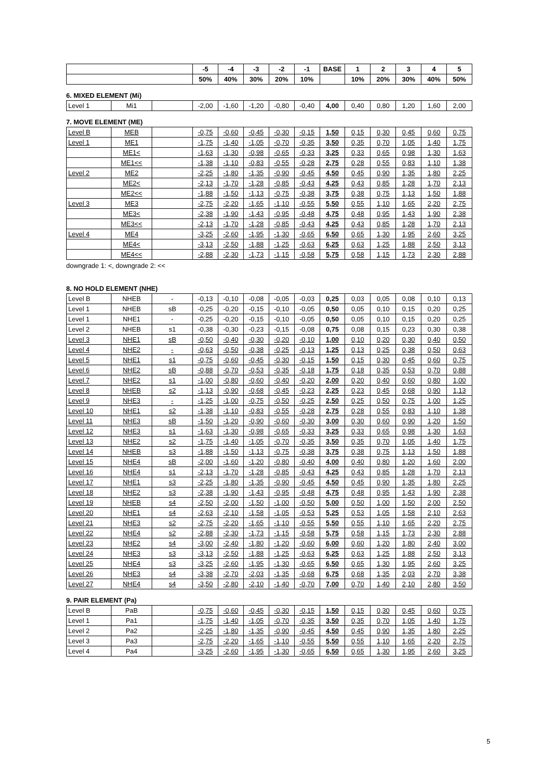| | -5 | -4 | -3 | -2 | -1 | BASE | 1 | 2 | 3 | 4 | 5 |
| --- | --- | --- | --- | --- | --- | --- | --- | --- | --- | --- | --- |
| | 50% | 40% | 30% | 20% | 10% | | 10% | 20% | 30% | 40% | 50% |
6. MIXED ELEMENT (Mi)
| Level 1 | Mi1 | | -2,00 | -1,60 | -1,20 | -0,80 | -0,40 | 4,00 | 0,40 | 0,80 | 1,20 | 1,60 | 2,00 |
7. MOVE ELEMENT (ME)
| Level B | MEB | | -0,75 | -0,60 | -0,45 | -0,30 | -0,15 | 1,50 | 0,15 | 0,30 | 0,45 | 0,60 | 0,75 |
| Level 1 | ME1 | | -1,75 | -1,40 | -1,05 | -0,70 | -0,35 | 3,50 | 0,35 | 0,70 | 1,05 | 1,40 | 1,75 |
| | ME1< | | -1,63 | -1,30 | -0,98 | -0,65 | -0,33 | 3,25 | 0,33 | 0,65 | 0,98 | 1,30 | 1,63 |
| | ME1<< | | -1,38 | -1,10 | -0,83 | -0,55 | -0,28 | 2,75 | 0,28 | 0,55 | 0,83 | 1,10 | 1,38 |
| Level 2 | ME2 | | -2,25 | -1,80 | -1,35 | -0,90 | -0,45 | 4,50 | 0,45 | 0,90 | 1,35 | 1,80 | 2,25 |
| | ME2< | | -2,13 | -1,70 | -1,28 | -0,85 | -0,43 | 4,25 | 0,43 | 0,85 | 1,28 | 1,70 | 2,13 |
| | ME2<< | | -1,88 | -1,50 | -1,13 | -0,75 | -0,38 | 3,75 | 0,38 | 0,75 | 1,13 | 1,50 | 1,88 |
| Level 3 | ME3 | | -2,75 | -2,20 | -1,65 | -1,10 | -0,55 | 5,50 | 0,55 | 1,10 | 1,65 | 2,20 | 2,75 |
| | ME3< | | -2,38 | -1,90 | -1,43 | -0,95 | -0,48 | 4,75 | 0,48 | 0,95 | 1,43 | 1,90 | 2,38 |
| | ME3<< | | -2,13 | -1,70 | -1,28 | -0,85 | -0,43 | 4,25 | 0,43 | 0,85 | 1,28 | 1,70 | 2,13 |
| Level 4 | ME4 | | -3,25 | -2,60 | -1,95 | -1,30 | -0,65 | 6,50 | 0,65 | 1,30 | 1,95 | 2,60 | 3,25 |
| | ME4< | | -3,13 | -2,50 | -1,88 | -1,25 | -0,63 | 6,25 | 0,63 | 1,25 | 1,88 | 2,50 | 3,13 |
| | ME4<< | | -2,88 | -2,30 | -1,73 | -1,15 | -0,58 | 5,75 | 0,58 | 1,15 | 1,73 | 2,30 | 2,88 |
downgrade 1: <, downgrade 2: <<
8. NO HOLD ELEMENT (NHE)
| Level B | NHEB | - | -0,13 | -0,10 | -0,08 | -0,05 | -0,03 | 0,25 | 0,03 | 0,05 | 0,08 | 0,10 | 0,13 |
| Level 1 | NHEB | sB | -0,25 | -0,20 | -0,15 | -0,10 | -0,05 | 0,50 | 0,05 | 0,10 | 0,15 | 0,20 | 0,25 |
| Level 1 | NHE1 | - | -0,25 | -0,20 | -0,15 | -0,10 | -0,05 | 0,50 | 0,05 | 0,10 | 0,15 | 0,20 | 0,25 |
| Level 2 | NHEB | s1 | -0,38 | -0,30 | -0,23 | -0,15 | -0,08 | 0,75 | 0,08 | 0,15 | 0,23 | 0,30 | 0,38 |
| Level 3 | NHE1 | sB | -0,50 | -0,40 | -0,30 | -0,20 | -0,10 | 1,00 | 0,10 | 0,20 | 0,30 | 0,40 | 0,50 |
| Level 4 | NHE2 | - | -0,63 | -0,50 | -0,38 | -0,25 | -0,13 | 1,25 | 0,13 | 0,25 | 0,38 | 0,50 | 0,63 |
| Level 5 | NHE1 | s1 | -0,75 | -0,60 | -0,45 | -0,30 | -0,15 | 1,50 | 0,15 | 0,30 | 0,45 | 0,60 | 0,75 |
| Level 6 | NHE2 | sB | -0,88 | -0,70 | -0,53 | -0,35 | -0,18 | 1,75 | 0,18 | 0,35 | 0,53 | 0,70 | 0,88 |
| Level 7 | NHE2 | s1 | -1,00 | -0,80 | -0,60 | -0,40 | -0,20 | 2,00 | 0,20 | 0,40 | 0,60 | 0,80 | 1,00 |
| Level 8 | NHEB | s2 | -1,13 | -0,90 | -0,68 | -0,45 | -0,23 | 2,25 | 0,23 | 0,45 | 0,68 | 0,90 | 1,13 |
| Level 9 | NHE3 | - | -1,25 | -1,00 | -0,75 | -0,50 | -0,25 | 2,50 | 0,25 | 0,50 | 0,75 | 1,00 | 1,25 |
| Level 10 | NHE1 | s2 | -1,38 | -1,10 | -0,83 | -0,55 | -0,28 | 2,75 | 0,28 | 0,55 | 0,83 | 1,10 | 1,38 |
| Level 11 | NHE3 | sB | -1,50 | -1,20 | -0,90 | -0,60 | -0,30 | 3,00 | 0,30 | 0,60 | 0,90 | 1,20 | 1,50 |
| Level 12 | NHE3 | s1 | -1,63 | -1,30 | -0,98 | -0,65 | -0,33 | 3,25 | 0,33 | 0,65 | 0,98 | 1,30 | 1,63 |
| Level 13 | NHE2 | s2 | -1,75 | -1,40 | -1,05 | -0,70 | -0,35 | 3,50 | 0,35 | 0,70 | 1,05 | 1,40 | 1,75 |
| Level 14 | NHEB | s3 | -1,88 | -1,50 | -1,13 | -0,75 | -0,38 | 3,75 | 0,38 | 0,75 | 1,13 | 1,50 | 1,88 |
| Level 15 | NHE4 | sB | -2,00 | -1,60 | -1,20 | -0,80 | -0,40 | 4,00 | 0,40 | 0,80 | 1,20 | 1,60 | 2,00 |
| Level 16 | NHE4 | s1 | -2,13 | -1,70 | -1,28 | -0,85 | -0,43 | 4,25 | 0,43 | 0,85 | 1,28 | 1,70 | 2,13 |
| Level 17 | NHE1 | s3 | -2,25 | -1,80 | -1,35 | -0,90 | -0,45 | 4,50 | 0,45 | 0,90 | 1,35 | 1,80 | 2,25 |
| Level 18 | NHE2 | s3 | -2,38 | -1,90 | -1,43 | -0,95 | -0,48 | 4,75 | 0,48 | 0,95 | 1,43 | 1,90 | 2,38 |
| Level 19 | NHEB | s4 | -2,50 | -2,00 | -1,50 | -1,00 | -0,50 | 5,00 | 0,50 | 1,00 | 1,50 | 2,00 | 2,50 |
| Level 20 | NHE1 | s4 | -2,63 | -2,10 | -1,58 | -1,05 | -0,53 | 5,25 | 0,53 | 1,05 | 1,58 | 2,10 | 2,63 |
| Level 21 | NHE3 | s2 | -2,75 | -2,20 | -1,65 | -1,10 | -0,55 | 5,50 | 0,55 | 1,10 | 1,65 | 2,20 | 2,75 |
| Level 22 | NHE4 | s2 | -2,88 | -2,30 | -1,73 | -1,15 | -0,58 | 5,75 | 0,58 | 1,15 | 1,73 | 2,30 | 2,88 |
| Level 23 | NHE2 | s4 | -3,00 | -2,40 | -1,80 | -1,20 | -0,60 | 6,00 | 0,60 | 1,20 | 1,80 | 2,40 | 3,00 |
| Level 24 | NHE3 | s3 | -3,13 | -2,50 | -1,88 | -1,25 | -0,63 | 6,25 | 0,63 | 1,25 | 1,88 | 2,50 | 3,13 |
| Level 25 | NHE4 | s3 | -3,25 | -2,60 | -1,95 | -1,30 | -0,65 | 6,50 | 0,65 | 1,30 | 1,95 | 2,60 | 3,25 |
| Level 26 | NHE3 | s4 | -3,38 | -2,70 | -2,03 | -1,35 | -0,68 | 6,75 | 0,68 | 1,35 | 2,03 | 2,70 | 3,38 |
| Level 27 | NHE4 | s4 | -3,50 | -2,80 | -2,10 | -1,40 | -0,70 | 7,00 | 0,70 | 1,40 | 2,10 | 2,80 | 3,50 |
9. PAIR ELEMENT (Pa)
| Level B | PaB | | -0,75 | -0,60 | -0,45 | -0,30 | -0,15 | 1,50 | 0,15 | 0,30 | 0,45 | 0,60 | 0,75 |
| Level 1 | Pa1 | | -1,75 | -1,40 | -1,05 | -0,70 | -0,35 | 3,50 | 0,35 | 0,70 | 1,05 | 1,40 | 1,75 |
| Level 2 | Pa2 | | -2,25 | -1,80 | -1,35 | -0,90 | -0,45 | 4,50 | 0,45 | 0,90 | 1,35 | 1,80 | 2,25 |
| Level 3 | Pa3 | | -2,75 | -2,20 | -1,65 | -1,10 | -0,55 | 5,50 | 0,55 | 1,10 | 1,65 | 2,20 | 2,75 |
| Level 4 | Pa4 | | -3,25 | -2,60 | -1,95 | -1,30 | -0,65 | 6,50 | 0,65 | 1,30 | 1,95 | 2,60 | 3,25 |
5